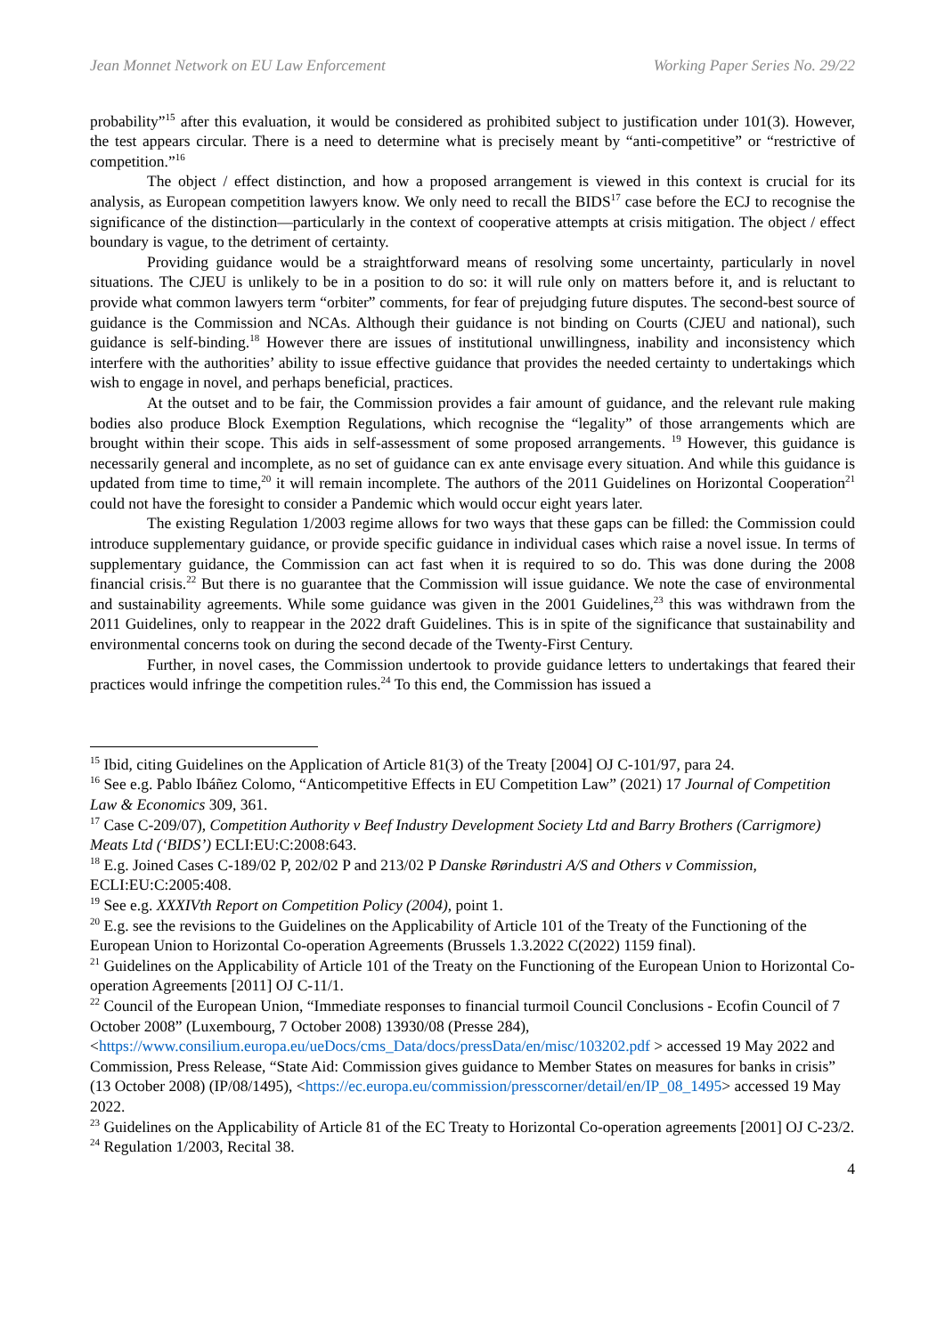Jean Monnet Network on EU Law Enforcement Working Paper Series No. 29/22
probability”<sup>15</sup> after this evaluation, it would be considered as prohibited subject to justification under 101(3). However, the test appears circular. There is a need to determine what is precisely meant by “anti-competitive” or “restrictive of competition.”<sup>16</sup>
The object / effect distinction, and how a proposed arrangement is viewed in this context is crucial for its analysis, as European competition lawyers know. We only need to recall the BIDS<sup>17</sup> case before the ECJ to recognise the significance of the distinction—particularly in the context of cooperative attempts at crisis mitigation. The object / effect boundary is vague, to the detriment of certainty.
Providing guidance would be a straightforward means of resolving some uncertainty, particularly in novel situations. The CJEU is unlikely to be in a position to do so: it will rule only on matters before it, and is reluctant to provide what common lawyers term “orbiter” comments, for fear of prejudging future disputes. The second-best source of guidance is the Commission and NCAs. Although their guidance is not binding on Courts (CJEU and national), such guidance is self-binding.<sup>18</sup> However there are issues of institutional unwillingness, inability and inconsistency which interfere with the authorities’ ability to issue effective guidance that provides the needed certainty to undertakings which wish to engage in novel, and perhaps beneficial, practices.
At the outset and to be fair, the Commission provides a fair amount of guidance, and the relevant rule making bodies also produce Block Exemption Regulations, which recognise the “legality” of those arrangements which are brought within their scope. This aids in self-assessment of some proposed arrangements. <sup>19</sup> However, this guidance is necessarily general and incomplete, as no set of guidance can ex ante envisage every situation. And while this guidance is updated from time to time,<sup>20</sup> it will remain incomplete. The authors of the 2011 Guidelines on Horizontal Cooperation<sup>21</sup> could not have the foresight to consider a Pandemic which would occur eight years later.
The existing Regulation 1/2003 regime allows for two ways that these gaps can be filled: the Commission could introduce supplementary guidance, or provide specific guidance in individual cases which raise a novel issue. In terms of supplementary guidance, the Commission can act fast when it is required to so do. This was done during the 2008 financial crisis.<sup>22</sup> But there is no guarantee that the Commission will issue guidance. We note the case of environmental and sustainability agreements. While some guidance was given in the 2001 Guidelines,<sup>23</sup> this was withdrawn from the 2011 Guidelines, only to reappear in the 2022 draft Guidelines. This is in spite of the significance that sustainability and environmental concerns took on during the second decade of the Twenty-First Century.
Further, in novel cases, the Commission undertook to provide guidance letters to undertakings that feared their practices would infringe the competition rules.<sup>24</sup> To this end, the Commission has issued a
<sup>15</sup> Ibid, citing Guidelines on the Application of Article 81(3) of the Treaty [2004] OJ C-101/97, para 24.
<sup>16</sup> See e.g. Pablo Ibáñez Colomo, “Anticompetitive Effects in EU Competition Law” (2021) 17 Journal of Competition Law & Economics 309, 361.
<sup>17</sup> Case C-209/07), Competition Authority v Beef Industry Development Society Ltd and Barry Brothers (Carrigmore) Meats Ltd (‘BIDS’) ECLI:EU:C:2008:643.
<sup>18</sup> E.g. Joined Cases C-189/02 P, 202/02 P and 213/02 P Danske Rørindustri A/S and Others v Commission, ECLI:EU:C:2005:408.
<sup>19</sup> See e.g. XXXIVth Report on Competition Policy (2004), point 1.
<sup>20</sup> E.g. see the revisions to the Guidelines on the Applicability of Article 101 of the Treaty of the Functioning of the European Union to Horizontal Co-operation Agreements (Brussels 1.3.2022 C(2022) 1159 final).
<sup>21</sup> Guidelines on the Applicability of Article 101 of the Treaty on the Functioning of the European Union to Horizontal Co-operation Agreements [2011] OJ C-11/1.
<sup>22</sup> Council of the European Union, “Immediate responses to financial turmoil Council Conclusions - Ecofin Council of 7 October 2008” (Luxembourg, 7 October 2008) 13930/08 (Presse 284), <https://www.consilium.europa.eu/ueDocs/cms_Data/docs/pressData/en/misc/103202.pdf > accessed 19 May 2022 and Commission, Press Release, “State Aid: Commission gives guidance to Member States on measures for banks in crisis” (13 October 2008) (IP/08/1495), <https://ec.europa.eu/commission/presscorner/detail/en/IP_08_1495> accessed 19 May 2022.
<sup>23</sup> Guidelines on the Applicability of Article 81 of the EC Treaty to Horizontal Co-operation agreements [2001] OJ C-23/2.
<sup>24</sup> Regulation 1/2003, Recital 38.
4